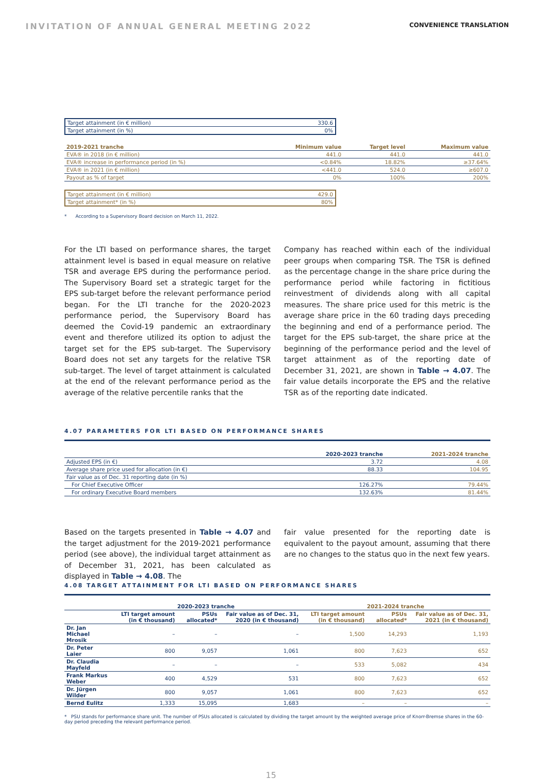INVITATION OF ANNUAL GENERAL MEETING 2022 CONVENIENCE TRANSLATION
| Target attainment (in € million) | 330.6 |
| Target attainment (in %) | 0% |
| 2019-2021 tranche | Minimum value | Target level | Maximum value |
| --- | --- | --- | --- |
| EVA® in 2018 (in € million) | 441.0 | 441.0 | 441.0 |
| EVA® increase in performance period (in %) | <0.84% | 18.82% | ≥37.64% |
| EVA® in 2021 (in € million) | <441.0 | 524.0 | ≥607.0 |
| Payout as % of target | 0% | 100% | 200% |
| Target attainment (in € million) | 429.0 |
| Target attainment* (in %) | 80% |
* According to a Supervisory Board decision on March 11, 2022.
For the LTI based on performance shares, the target attainment level is based in equal measure on relative TSR and average EPS during the performance period. The Supervisory Board set a strategic target for the EPS sub-target before the relevant performance period began. For the LTI tranche for the 2020-2023 performance period, the Supervisory Board has deemed the Covid-19 pandemic an extraordinary event and therefore utilized its option to adjust the target set for the EPS sub-target. The Supervisory Board does not set any targets for the relative TSR sub-target. The level of target attainment is calculated at the end of the relevant performance period as the average of the relative percentile ranks that the
Company has reached within each of the individual peer groups when comparing TSR. The TSR is defined as the percentage change in the share price during the performance period while factoring in fictitious reinvestment of dividends along with all capital measures. The share price used for this metric is the average share price in the 60 trading days preceding the beginning and end of a performance period. The target for the EPS sub-target, the share price at the beginning of the performance period and the level of target attainment as of the reporting date of December 31, 2021, are shown in Table → 4.07. The fair value details incorporate the EPS and the relative TSR as of the reporting date indicated.
4.07 PARAMETERS FOR LTI BASED ON PERFORMANCE SHARES
| | 2020-2023 tranche | 2021-2024 tranche |
| --- | --- | --- |
| Adjusted EPS (in €) | 3.72 | 4.08 |
| Average share price used for allocation (in €) | 88.33 | 104.95 |
| Fair value as of Dec. 31 reporting date (in %) | | |
| For Chief Executive Officer | 126.27% | 79.44% |
| For ordinary Executive Board members | 132.63% | 81.44% |
Based on the targets presented in Table → 4.07 and the target adjustment for the 2019-2021 performance period (see above), the individual target attainment as of December 31, 2021, has been calculated as displayed in Table → 4.08. The
fair value presented for the reporting date is equivalent to the payout amount, assuming that there are no changes to the status quo in the next few years.
4.08 TARGET ATTAINMENT FOR LTI BASED ON PERFORMANCE SHARES
| | 2020-2023 tranche | | | 2021-2024 tranche | | |
| --- | --- | --- | --- | --- | --- | --- |
| | LTI target amount (in € thousand) | PSUs allocated* | Fair value as of Dec. 31, 2020 (in € thousand) | LTI target amount (in € thousand) | PSUs allocated* | Fair value as of Dec. 31, 2021 (in € thousand) |
| Dr. Jan Michael Mrosik | – | – | – | 1,500 | 14,293 | 1,193 |
| Dr. Peter Laier | 800 | 9,057 | 1,061 | 800 | 7,623 | 652 |
| Dr. Claudia Mayfeld | – | – | – | 533 | 5,082 | 434 |
| Frank Markus Weber | 400 | 4,529 | 531 | 800 | 7,623 | 652 |
| Dr. Jürgen Wilder | 800 | 9,057 | 1,061 | 800 | 7,623 | 652 |
| Bernd Eulitz | 1,333 | 15,095 | 1,683 | – | – | – |
* PSU stands for performance share unit. The number of PSUs allocated is calculated by dividing the target amount by the weighted average price of Knorr-Bremse shares in the 60-day period preceding the relevant performance period.
15